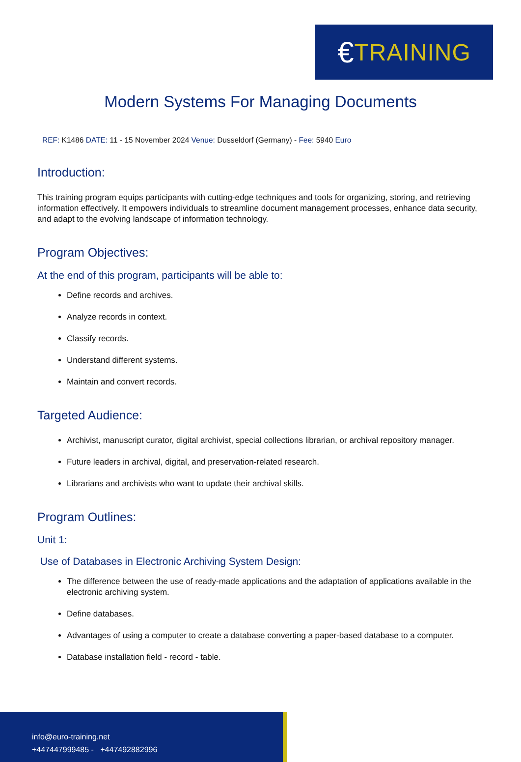€ TRAINING
Modern Systems For Managing Documents
REF: K1486 DATE: 11 - 15 November 2024 Venue: Dusseldorf (Germany) - Fee: 5940 Euro
Introduction:
This training program equips participants with cutting-edge techniques and tools for organizing, storing, and retrieving information effectively. It empowers individuals to streamline document management processes, enhance data security, and adapt to the evolving landscape of information technology.
Program Objectives:
At the end of this program, participants will be able to:
Define records and archives.
Analyze records in context.
Classify records.
Understand different systems.
Maintain and convert records.
Targeted Audience:
Archivist, manuscript curator, digital archivist, special collections librarian, or archival repository manager.
Future leaders in archival, digital, and preservation-related research.
Librarians and archivists who want to update their archival skills.
Program Outlines:
Unit 1:
Use of Databases in Electronic Archiving System Design:
The difference between the use of ready-made applications and the adaptation of applications available in the electronic archiving system.
Define databases.
Advantages of using a computer to create a database converting a paper-based database to a computer.
Database installation field - record - table.
info@euro-training.net
+447447999485 - +447492882996